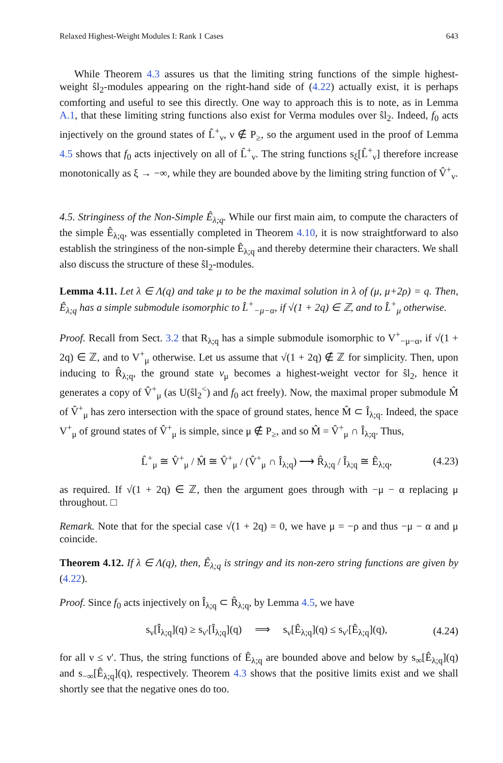Relaxed Highest-Weight Modules I: Rank 1 Cases 643
While Theorem 4.3 assures us that the limiting string functions of the simple highest-weight ŝl<sub>2</sub>-modules appearing on the right-hand side of (4.22) actually exist, it is perhaps comforting and useful to see this directly. One way to approach this is to note, as in Lemma A.1, that these limiting string functions also exist for Verma modules over ŝl<sub>2</sub>. Indeed, f<sub>0</sub> acts injectively on the ground states of L̂<sup>+</sup><sub>ν</sub>, ν ∉ P<sub>≥</sub>, so the argument used in the proof of Lemma 4.5 shows that f<sub>0</sub> acts injectively on all of L̂<sup>+</sup><sub>ν</sub>. The string functions s<sub>ξ</sub>[L̂<sup>+</sup><sub>ν</sub>] therefore increase monotonically as ξ → −∞, while they are bounded above by the limiting string function of V̂<sup>+</sup><sub>ν</sub>.
4.5. Stringiness of the Non-Simple Ê<sub>λ;q</sub>. While our first main aim, to compute the characters of the simple Ê<sub>λ;q</sub>, was essentially completed in Theorem 4.10, it is now straightforward to also establish the stringiness of the non-simple Ê<sub>λ;q</sub> and thereby determine their characters. We shall also discuss the structure of these ŝl<sub>2</sub>-modules.
Lemma 4.11. Let λ ∈ Λ(q) and take μ to be the maximal solution in λ of (μ, μ+2ρ) = q. Then, Ê<sub>λ;q</sub> has a simple submodule isomorphic to L̂<sup>+</sup><sub>−μ−α</sub>, if √(1 + 2q) ∈ ℤ, and to L̂<sup>+</sup><sub>μ</sub> otherwise.
Proof. Recall from Sect. 3.2 that R<sub>λ;q</sub> has a simple submodule isomorphic to V<sup>+</sup><sub>−μ−α</sub>, if √(1 + 2q) ∈ ℤ, and to V<sup>+</sup><sub>μ</sub> otherwise. Let us assume that √(1 + 2q) ∉ ℤ for simplicity. Then, upon inducing to R̂<sub>λ;q</sub>, the ground state v<sub>μ</sub> becomes a highest-weight vector for ŝl<sub>2</sub>, hence it generates a copy of V̂<sup>+</sup><sub>μ</sub> (as U(ŝl<sub>2</sub><sup><</sup>) and f<sub>0</sub> act freely). Now, the maximal proper submodule M̂ of V̂<sup>+</sup><sub>μ</sub> has zero intersection with the space of ground states, hence M̂ ⊂ Î<sub>λ;q</sub>. Indeed, the space V<sup>+</sup><sub>μ</sub> of ground states of V̂<sup>+</sup><sub>μ</sub> is simple, since μ ∉ P<sub>≥</sub>, and so M̂ = V̂<sup>+</sup><sub>μ</sub> ∩ Î<sub>λ;q</sub>. Thus,
L̂<sup>+</sup><sub>μ</sub> ≅ V̂<sup>+</sup><sub>μ</sub> / M̂ ≅ V̂<sup>+</sup><sub>μ</sub> / (V̂<sup>+</sup><sub>μ</sub> ∩ Î<sub>λ;q</sub>) ⟶ R̂<sub>λ;q</sub> / Î<sub>λ;q</sub> ≅ Ê<sub>λ;q</sub>, (4.23)
as required. If √(1 + 2q) ∈ ℤ, then the argument goes through with −μ − α replacing μ throughout. □
Remark. Note that for the special case √(1 + 2q) = 0, we have μ = −ρ and thus −μ − α and μ coincide.
Theorem 4.12. If λ ∈ Λ(q), then, Ê<sub>λ;q</sub> is stringy and its non-zero string functions are given by (4.22).
Proof. Since f<sub>0</sub> acts injectively on Î<sub>λ;q</sub> ⊂ R̂<sub>λ;q</sub>, by Lemma 4.5, we have
s<sub>ν</sub>[Î<sub>λ;q</sub>](q) ≥ s<sub>ν′</sub>[Î<sub>λ;q</sub>](q) ⟹ s<sub>ν</sub>[Ê<sub>λ;q</sub>](q) ≤ s<sub>ν′</sub>[Ê<sub>λ;q</sub>](q), (4.24)
for all ν ≤ ν′. Thus, the string functions of Ê<sub>λ;q</sub> are bounded above and below by s<sub>∞</sub>[Ê<sub>λ;q</sub>](q) and s<sub>−∞</sub>[Ê<sub>λ;q</sub>](q), respectively. Theorem 4.3 shows that the positive limits exist and we shall shortly see that the negative ones do too.